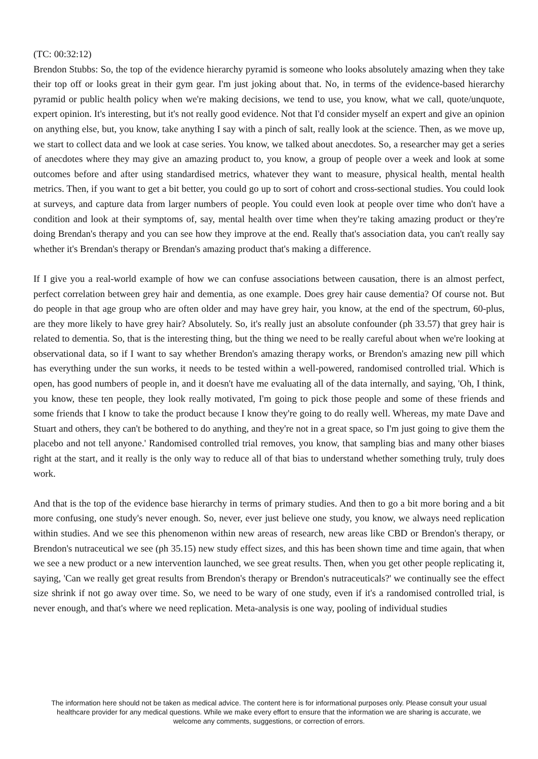(TC: 00:32:12)
Brendon Stubbs: So, the top of the evidence hierarchy pyramid is someone who looks absolutely amazing when they take their top off or looks great in their gym gear. I'm just joking about that. No, in terms of the evidence-based hierarchy pyramid or public health policy when we're making decisions, we tend to use, you know, what we call, quote/unquote, expert opinion. It's interesting, but it's not really good evidence. Not that I'd consider myself an expert and give an opinion on anything else, but, you know, take anything I say with a pinch of salt, really look at the science. Then, as we move up, we start to collect data and we look at case series. You know, we talked about anecdotes. So, a researcher may get a series of anecdotes where they may give an amazing product to, you know, a group of people over a week and look at some outcomes before and after using standardised metrics, whatever they want to measure, physical health, mental health metrics. Then, if you want to get a bit better, you could go up to sort of cohort and cross-sectional studies. You could look at surveys, and capture data from larger numbers of people. You could even look at people over time who don't have a condition and look at their symptoms of, say, mental health over time when they're taking amazing product or they're doing Brendan's therapy and you can see how they improve at the end. Really that's association data, you can't really say whether it's Brendan's therapy or Brendan's amazing product that's making a difference.
If I give you a real-world example of how we can confuse associations between causation, there is an almost perfect, perfect correlation between grey hair and dementia, as one example. Does grey hair cause dementia? Of course not. But do people in that age group who are often older and may have grey hair, you know, at the end of the spectrum, 60-plus, are they more likely to have grey hair? Absolutely. So, it's really just an absolute confounder (ph 33.57) that grey hair is related to dementia. So, that is the interesting thing, but the thing we need to be really careful about when we're looking at observational data, so if I want to say whether Brendon's amazing therapy works, or Brendon's amazing new pill which has everything under the sun works, it needs to be tested within a well-powered, randomised controlled trial. Which is open, has good numbers of people in, and it doesn't have me evaluating all of the data internally, and saying, 'Oh, I think, you know, these ten people, they look really motivated, I'm going to pick those people and some of these friends and some friends that I know to take the product because I know they're going to do really well. Whereas, my mate Dave and Stuart and others, they can't be bothered to do anything, and they're not in a great space, so I'm just going to give them the placebo and not tell anyone.' Randomised controlled trial removes, you know, that sampling bias and many other biases right at the start, and it really is the only way to reduce all of that bias to understand whether something truly, truly does work.
And that is the top of the evidence base hierarchy in terms of primary studies. And then to go a bit more boring and a bit more confusing, one study's never enough. So, never, ever just believe one study, you know, we always need replication within studies. And we see this phenomenon within new areas of research, new areas like CBD or Brendon's therapy, or Brendon's nutraceutical we see (ph 35.15) new study effect sizes, and this has been shown time and time again, that when we see a new product or a new intervention launched, we see great results. Then, when you get other people replicating it, saying, 'Can we really get great results from Brendon's therapy or Brendon's nutraceuticals?' we continually see the effect size shrink if not go away over time. So, we need to be wary of one study, even if it's a randomised controlled trial, is never enough, and that's where we need replication. Meta-analysis is one way, pooling of individual studies
The information here should not be taken as medical advice. The content here is for informational purposes only. Please consult your usual healthcare provider for any medical questions. While we make every effort to ensure that the information we are sharing is accurate, we welcome any comments, suggestions, or correction of errors.